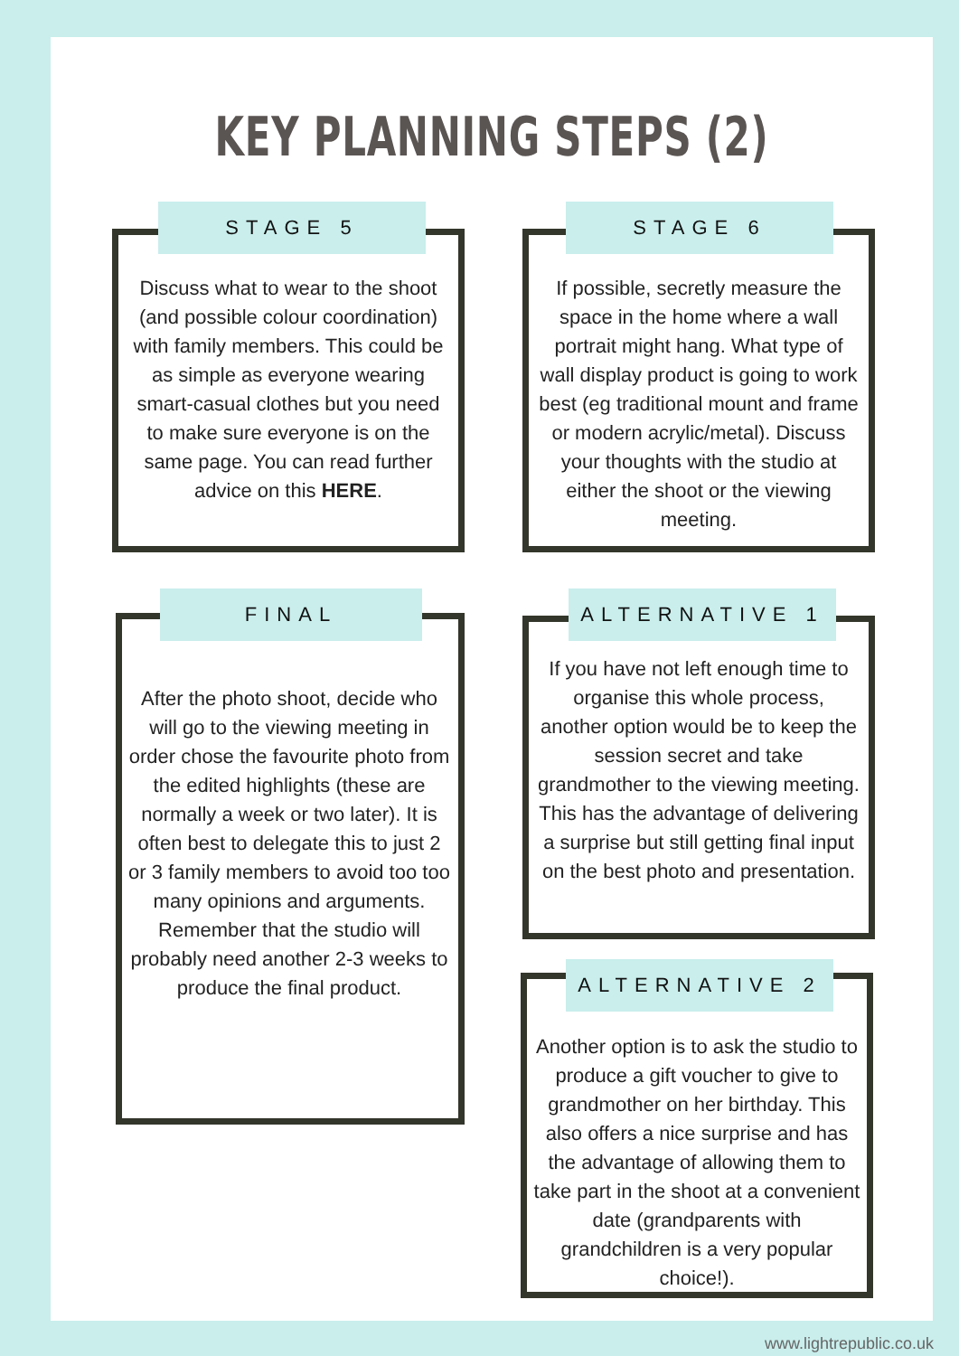KEY PLANNING STEPS (2)
STAGE 5
Discuss what to wear to the shoot (and possible colour coordination) with family members. This could be as simple as everyone wearing smart-casual clothes but you need to make sure everyone is on the same page. You can read further advice on this HERE.
STAGE 6
If possible, secretly measure the space in the home where a wall portrait might hang. What type of wall display product is going to work best (eg traditional mount and frame or modern acrylic/metal). Discuss your thoughts with the studio at either the shoot or the viewing meeting.
FINAL
After the photo shoot, decide who will go to the viewing meeting in order chose the favourite photo from the edited highlights (these are normally a week or two later). It is often best to delegate this to just 2 or 3 family members to avoid too too many opinions and arguments. Remember that the studio will probably need another 2-3 weeks to produce the final product.
ALTERNATIVE 1
If you have not left enough time to organise this whole process, another option would be to keep the session secret and take grandmother to the viewing meeting. This has the advantage of delivering a surprise but still getting final input on the best photo and presentation.
ALTERNATIVE 2
Another option is to ask the studio to produce a gift voucher to give to grandmother on her birthday. This also offers a nice surprise and has the advantage of allowing them to take part in the shoot at a convenient date (grandparents with grandchildren is a very popular choice!).
www.lightrepublic.co.uk